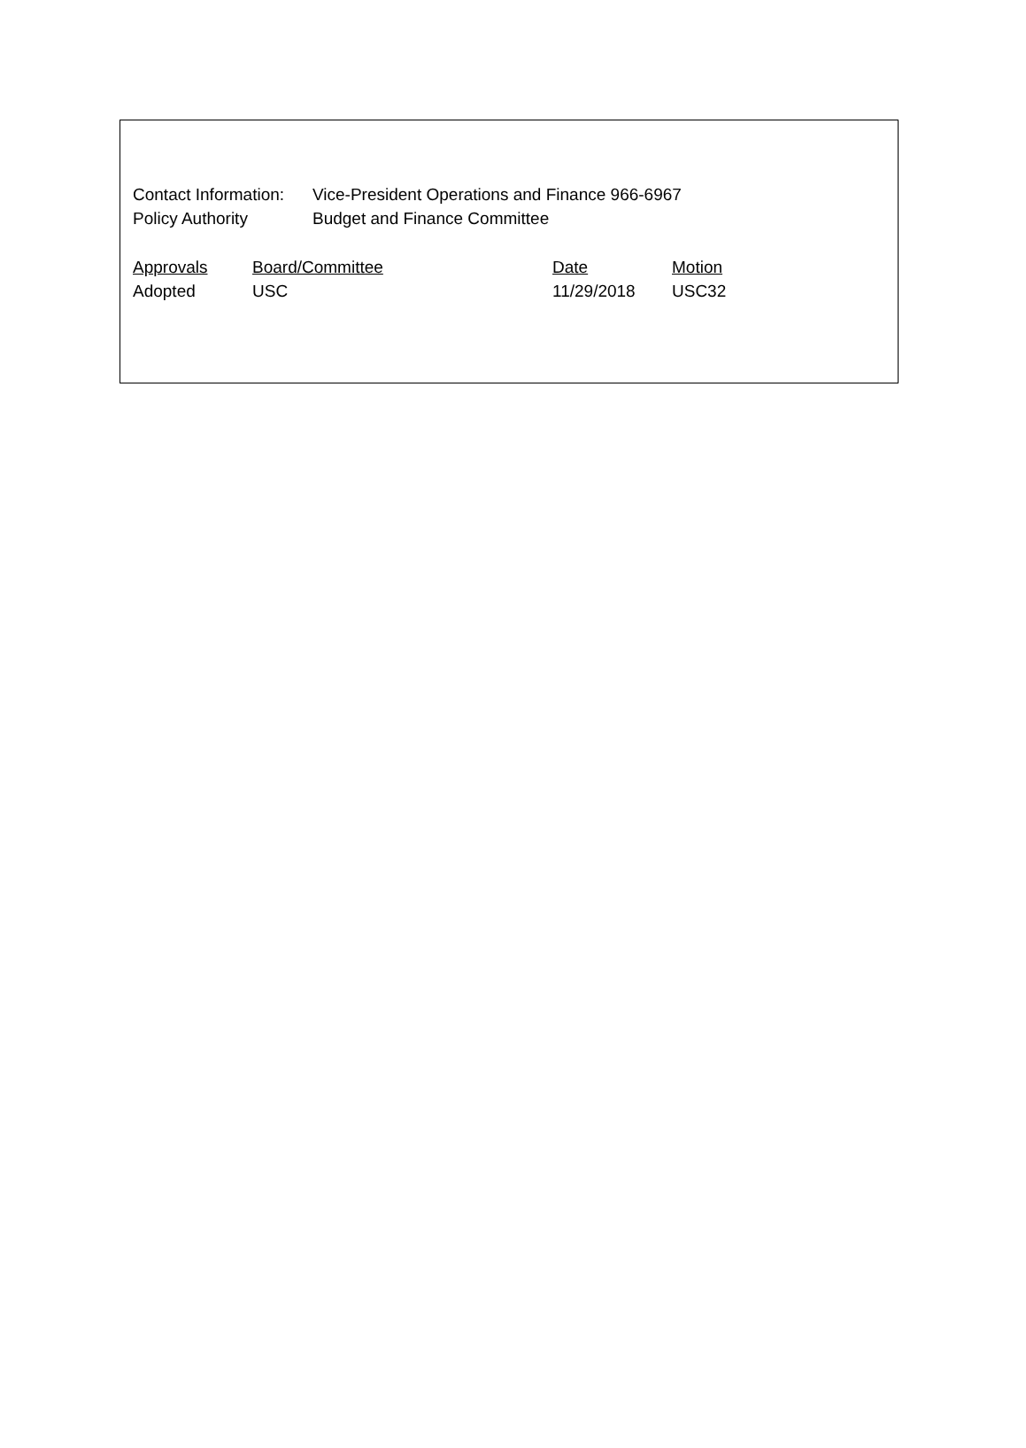Contact Information:
Vice-President Operations and Finance 966-6967
Policy Authority Budget and Finance Committee
| Approvals | Board/Committee | Date | Motion |
| --- | --- | --- | --- |
| Adopted | USC | 11/29/2018 | USC32 |